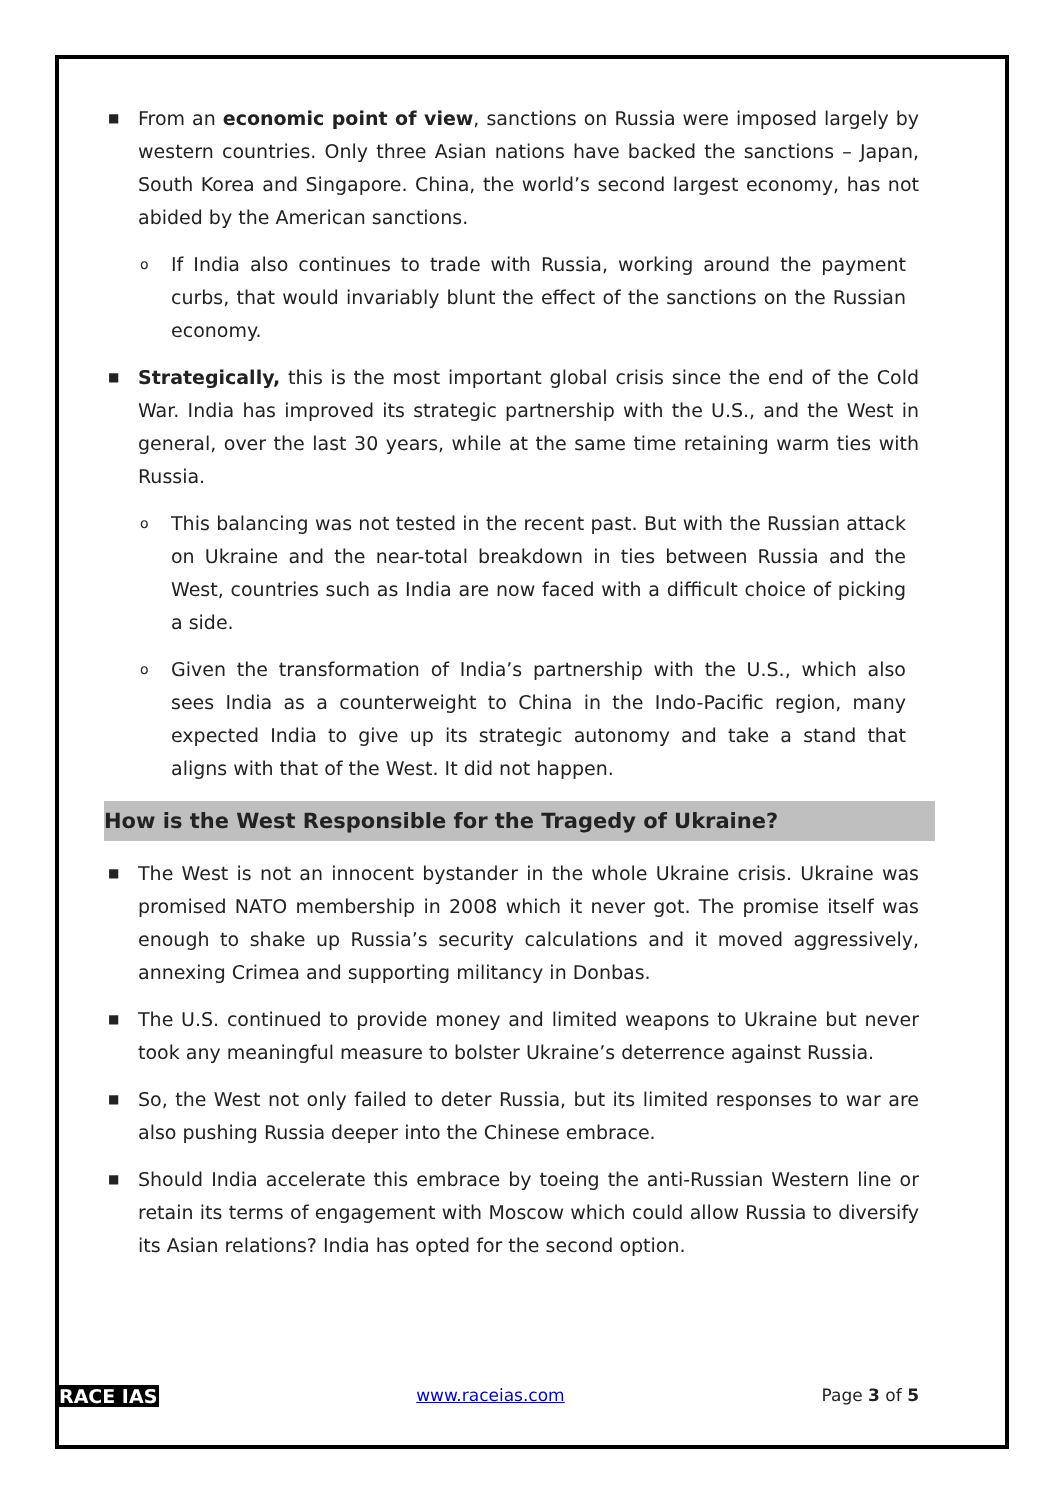■ From an economic point of view, sanctions on Russia were imposed largely by western countries. Only three Asian nations have backed the sanctions – Japan, South Korea and Singapore. China, the world’s second largest economy, has not abided by the American sanctions.
o If India also continues to trade with Russia, working around the payment curbs, that would invariably blunt the effect of the sanctions on the Russian economy.
■ Strategically, this is the most important global crisis since the end of the Cold War. India has improved its strategic partnership with the U.S., and the West in general, over the last 30 years, while at the same time retaining warm ties with Russia.
o This balancing was not tested in the recent past. But with the Russian attack on Ukraine and the near-total breakdown in ties between Russia and the West, countries such as India are now faced with a difficult choice of picking a side.
o Given the transformation of India’s partnership with the U.S., which also sees India as a counterweight to China in the Indo-Pacific region, many expected India to give up its strategic autonomy and take a stand that aligns with that of the West. It did not happen.
How is the West Responsible for the Tragedy of Ukraine?
■ The West is not an innocent bystander in the whole Ukraine crisis. Ukraine was promised NATO membership in 2008 which it never got. The promise itself was enough to shake up Russia’s security calculations and it moved aggressively, annexing Crimea and supporting militancy in Donbas.
■ The U.S. continued to provide money and limited weapons to Ukraine but never took any meaningful measure to bolster Ukraine’s deterrence against Russia.
■ So, the West not only failed to deter Russia, but its limited responses to war are also pushing Russia deeper into the Chinese embrace.
■ Should India accelerate this embrace by toeing the anti-Russian Western line or retain its terms of engagement with Moscow which could allow Russia to diversify its Asian relations? India has opted for the second option.
RACE IAS www.raceias.com Page 3 of 5